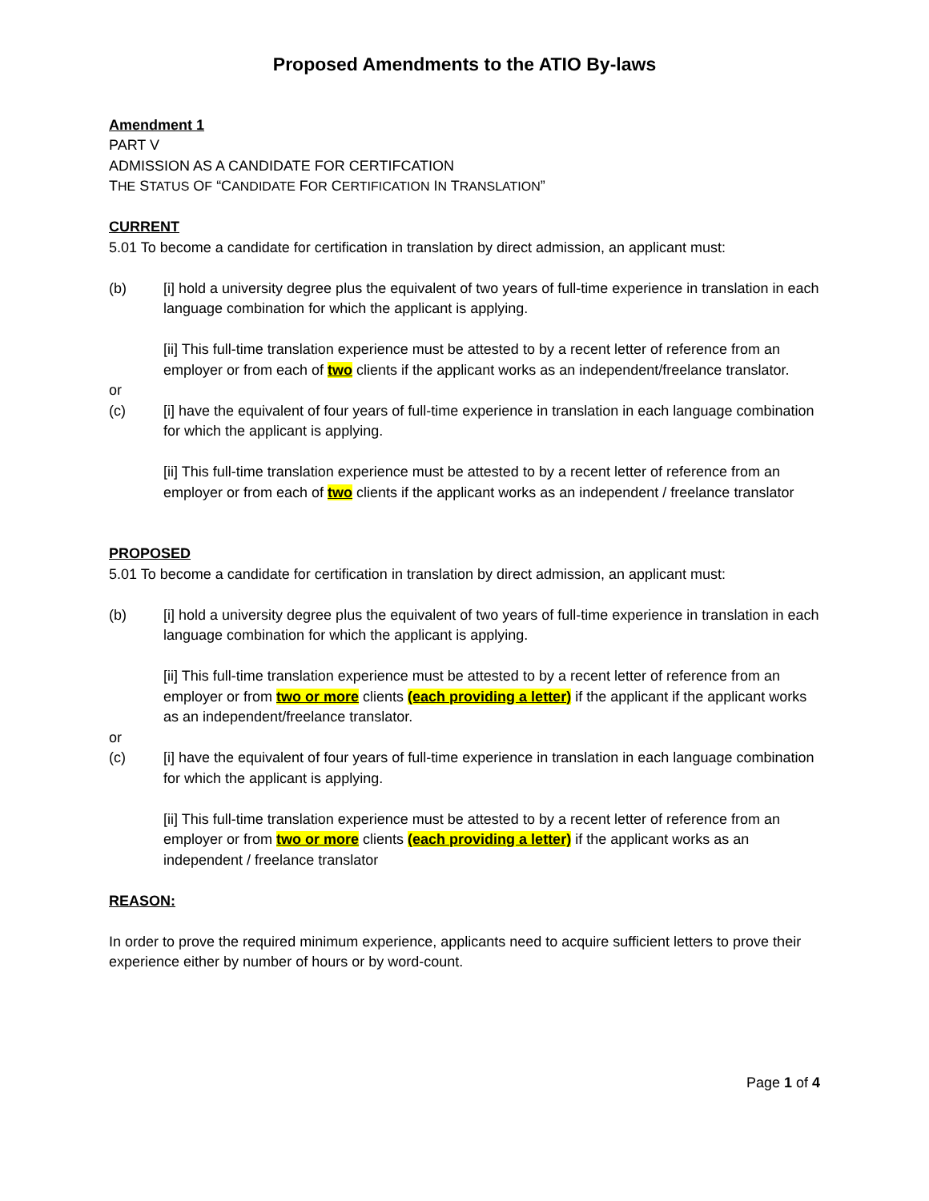Proposed Amendments to the ATIO By-laws
Amendment 1
PART V
ADMISSION AS A CANDIDATE FOR CERTIFCATION
THE STATUS OF “CANDIDATE FOR CERTIFICATION IN TRANSLATION”
CURRENT
5.01 To become a candidate for certification in translation by direct admission, an applicant must:
(b) [i] hold a university degree plus the equivalent of two years of full-time experience in translation in each language combination for which the applicant is applying.
[ii] This full-time translation experience must be attested to by a recent letter of reference from an employer or from each of two clients if the applicant works as an independent/freelance translator.
or
(c) [i] have the equivalent of four years of full-time experience in translation in each language combination for which the applicant is applying.
[ii] This full-time translation experience must be attested to by a recent letter of reference from an employer or from each of two clients if the applicant works as an independent / freelance translator
PROPOSED
5.01 To become a candidate for certification in translation by direct admission, an applicant must:
(b) [i] hold a university degree plus the equivalent of two years of full-time experience in translation in each language combination for which the applicant is applying.
[ii] This full-time translation experience must be attested to by a recent letter of reference from an employer or from two or more clients (each providing a letter) if the applicant if the applicant works as an independent/freelance translator.
or
(c) [i] have the equivalent of four years of full-time experience in translation in each language combination for which the applicant is applying.
[ii] This full-time translation experience must be attested to by a recent letter of reference from an employer or from two or more clients (each providing a letter) if the applicant works as an independent / freelance translator
REASON:
In order to prove the required minimum experience, applicants need to acquire sufficient letters to prove their experience either by number of hours or by word-count.
Page 1 of 4